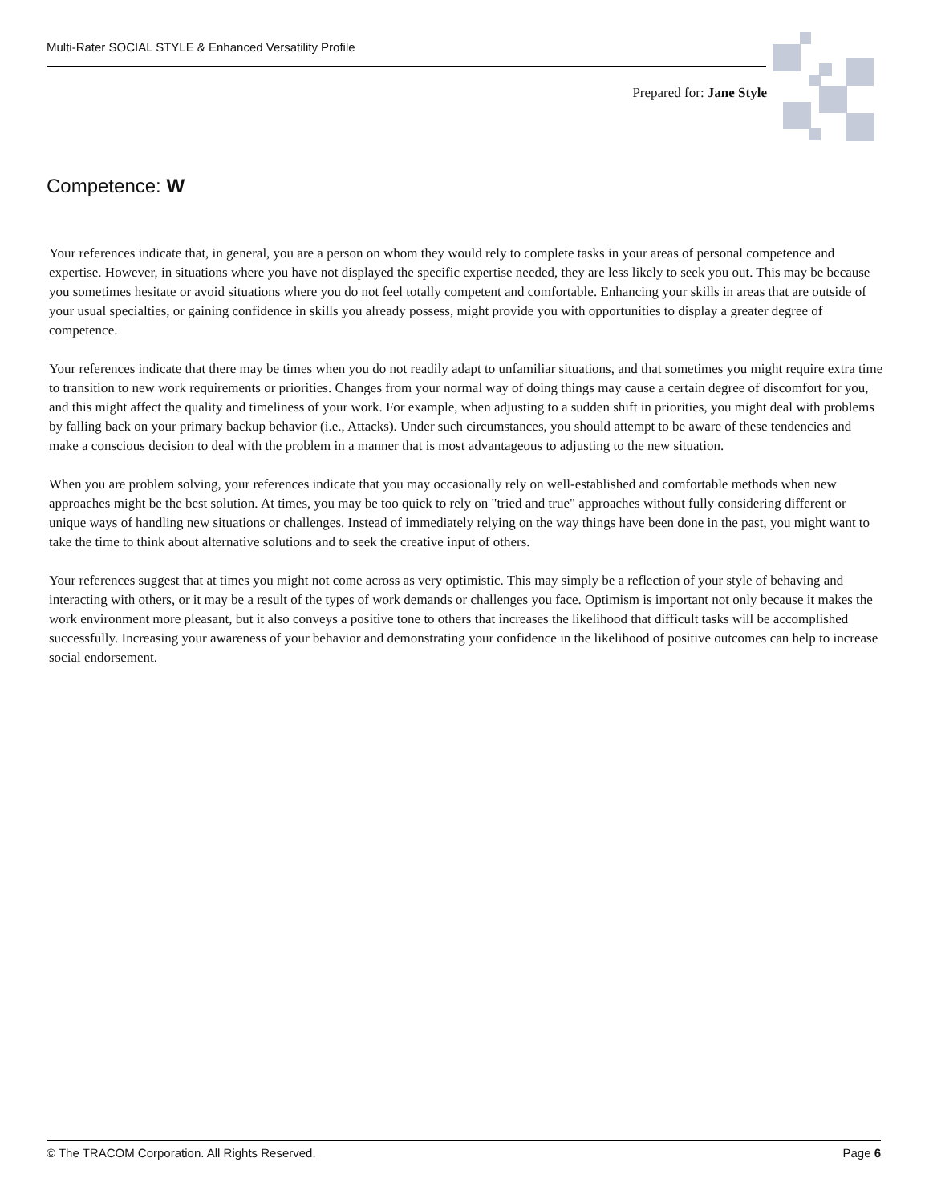Multi-Rater SOCIAL STYLE & Enhanced Versatility Profile
Prepared for: Jane Style
Competence: W
Your references indicate that, in general, you are a person on whom they would rely to complete tasks in your areas of personal competence and expertise. However, in situations where you have not displayed the specific expertise needed, they are less likely to seek you out. This may be because you sometimes hesitate or avoid situations where you do not feel totally competent and comfortable. Enhancing your skills in areas that are outside of your usual specialties, or gaining confidence in skills you already possess, might provide you with opportunities to display a greater degree of competence.
Your references indicate that there may be times when you do not readily adapt to unfamiliar situations, and that sometimes you might require extra time to transition to new work requirements or priorities. Changes from your normal way of doing things may cause a certain degree of discomfort for you, and this might affect the quality and timeliness of your work. For example, when adjusting to a sudden shift in priorities, you might deal with problems by falling back on your primary backup behavior (i.e., Attacks). Under such circumstances, you should attempt to be aware of these tendencies and make a conscious decision to deal with the problem in a manner that is most advantageous to adjusting to the new situation.
When you are problem solving, your references indicate that you may occasionally rely on well-established and comfortable methods when new approaches might be the best solution. At times, you may be too quick to rely on "tried and true" approaches without fully considering different or unique ways of handling new situations or challenges. Instead of immediately relying on the way things have been done in the past, you might want to take the time to think about alternative solutions and to seek the creative input of others.
Your references suggest that at times you might not come across as very optimistic. This may simply be a reflection of your style of behaving and interacting with others, or it may be a result of the types of work demands or challenges you face. Optimism is important not only because it makes the work environment more pleasant, but it also conveys a positive tone to others that increases the likelihood that difficult tasks will be accomplished successfully. Increasing your awareness of your behavior and demonstrating your confidence in the likelihood of positive outcomes can help to increase social endorsement.
© The TRACOM Corporation. All Rights Reserved. Page 6